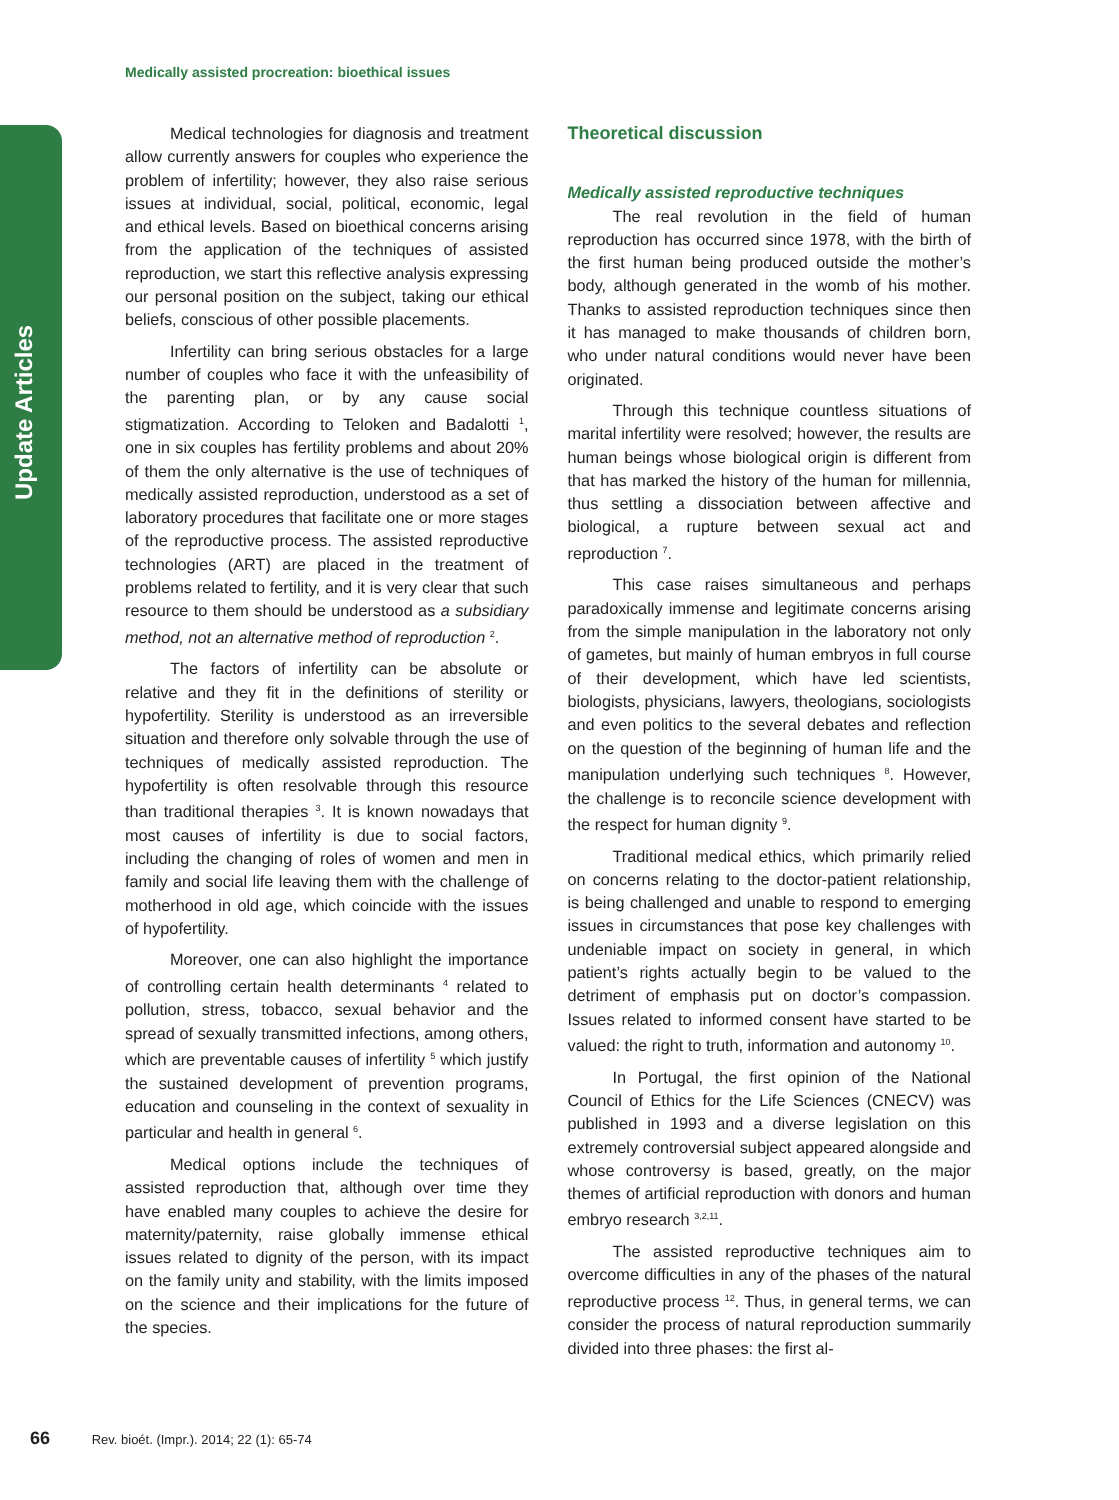Update Articles
Medically assisted procreation: bioethical issues
Medical technologies for diagnosis and treatment allow currently answers for couples who experience the problem of infertility; however, they also raise serious issues at individual, social, political, economic, legal and ethical levels. Based on bioethical concerns arising from the application of the techniques of assisted reproduction, we start this reflective analysis expressing our personal position on the subject, taking our ethical beliefs, conscious of other possible placements.
Infertility can bring serious obstacles for a large number of couples who face it with the unfeasibility of the parenting plan, or by any cause social stigmatization. According to Teloken and Badalotti <sup>1</sup>, one in six couples has fertility problems and about 20% of them the only alternative is the use of techniques of medically assisted reproduction, understood as a set of laboratory procedures that facilitate one or more stages of the reproductive process. The assisted reproductive technologies (ART) are placed in the treatment of problems related to fertility, and it is very clear that such resource to them should be understood as a subsidiary method, not an alternative method of reproduction <sup>2</sup>.
The factors of infertility can be absolute or relative and they fit in the definitions of sterility or hypofertility. Sterility is understood as an irreversible situation and therefore only solvable through the use of techniques of medically assisted reproduction. The hypofertility is often resolvable through this resource than traditional therapies <sup>3</sup>. It is known nowadays that most causes of infertility is due to social factors, including the changing of roles of women and men in family and social life leaving them with the challenge of motherhood in old age, which coincide with the issues of hypofertility.
Moreover, one can also highlight the importance of controlling certain health determinants <sup>4</sup> related to pollution, stress, tobacco, sexual behavior and the spread of sexually transmitted infections, among others, which are preventable causes of infertility <sup>5</sup> which justify the sustained development of prevention programs, education and counseling in the context of sexuality in particular and health in general <sup>6</sup>.
Medical options include the techniques of assisted reproduction that, although over time they have enabled many couples to achieve the desire for maternity/paternity, raise globally immense ethical issues related to dignity of the person, with its impact on the family unity and stability, with the limits imposed on the science and their implications for the future of the species.
Theoretical discussion
Medically assisted reproductive techniques
The real revolution in the field of human reproduction has occurred since 1978, with the birth of the first human being produced outside the mother’s body, although generated in the womb of his mother. Thanks to assisted reproduction techniques since then it has managed to make thousands of children born, who under natural conditions would never have been originated.
Through this technique countless situations of marital infertility were resolved; however, the results are human beings whose biological origin is different from that has marked the history of the human for millennia, thus settling a dissociation between affective and biological, a rupture between sexual act and reproduction <sup>7</sup>.
This case raises simultaneous and perhaps paradoxically immense and legitimate concerns arising from the simple manipulation in the laboratory not only of gametes, but mainly of human embryos in full course of their development, which have led scientists, biologists, physicians, lawyers, theologians, sociologists and even politics to the several debates and reflection on the question of the beginning of human life and the manipulation underlying such techniques <sup>8</sup>. However, the challenge is to reconcile science development with the respect for human dignity <sup>9</sup>.
Traditional medical ethics, which primarily relied on concerns relating to the doctor-patient relationship, is being challenged and unable to respond to emerging issues in circumstances that pose key challenges with undeniable impact on society in general, in which patient’s rights actually begin to be valued to the detriment of emphasis put on doctor’s compassion. Issues related to informed consent have started to be valued: the right to truth, information and autonomy <sup>10</sup>.
In Portugal, the first opinion of the National Council of Ethics for the Life Sciences (CNECV) was published in 1993 and a diverse legislation on this extremely controversial subject appeared alongside and whose controversy is based, greatly, on the major themes of artificial reproduction with donors and human embryo research <sup>3,2,11</sup>.
The assisted reproductive techniques aim to overcome difficulties in any of the phases of the natural reproductive process <sup>12</sup>. Thus, in general terms, we can consider the process of natural reproduction summarily divided into three phases: the first al-
66 Rev. bioét. (Impr.). 2014; 22 (1): 65-74